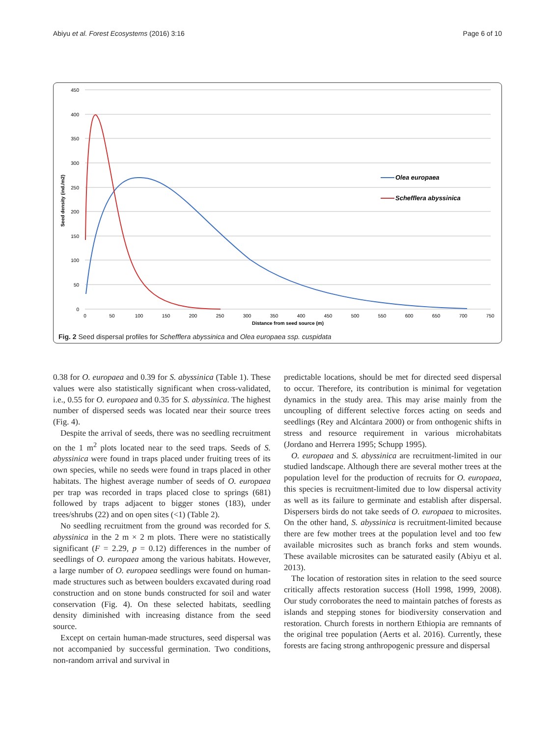Abiyu et al. Forest Ecosystems (2016) 3:16 Page 6 of 10
450
400
350
300
250
200
150
100
50
0
0
50
100
150
200
250
300
350
400
450
500
550
600
650
700
750
Distance from seed source (m)
Seed density (ind./m2)
Olea europaea
Schefflera abyssinica
Fig. 2 Seed dispersal profiles for Schefflera abyssinica and Olea europaea ssp. cuspidata
0.38 for O. europaea and 0.39 for S. abyssinica (Table 1). These values were also statistically significant when cross-validated, i.e., 0.55 for O. europaea and 0.35 for S. abyssinica. The highest number of dispersed seeds was located near their source trees (Fig. 4).
Despite the arrival of seeds, there was no seedling recruitment on the 1 m<sup>2</sup> plots located near to the seed traps. Seeds of S. abyssinica were found in traps placed under fruiting trees of its own species, while no seeds were found in traps placed in other habitats. The highest average number of seeds of O. europaea per trap was recorded in traps placed close to springs (681) followed by traps adjacent to bigger stones (183), under trees/shrubs (22) and on open sites (<1) (Table 2).
No seedling recruitment from the ground was recorded for S. abyssinica in the 2 m × 2 m plots. There were no statistically significant (F = 2.29, p = 0.12) differences in the number of seedlings of O. europaea among the various habitats. However, a large number of O. europaea seedlings were found on human-made structures such as between boulders excavated during road construction and on stone bunds constructed for soil and water conservation (Fig. 4). On these selected habitats, seedling density diminished with increasing distance from the seed source.
Except on certain human-made structures, seed dispersal was not accompanied by successful germination. Two conditions, non-random arrival and survival in
predictable locations, should be met for directed seed dispersal to occur. Therefore, its contribution is minimal for vegetation dynamics in the study area. This may arise mainly from the uncoupling of different selective forces acting on seeds and seedlings (Rey and Alcántara 2000) or from onthogenic shifts in stress and resource requirement in various microhabitats (Jordano and Herrera 1995; Schupp 1995).
O. europaea and S. abyssinica are recruitment-limited in our studied landscape. Although there are several mother trees at the population level for the production of recruits for O. europaea, this species is recruitment-limited due to low dispersal activity as well as its failure to germinate and establish after dispersal. Dispersers birds do not take seeds of O. europaea to microsites. On the other hand, S. abyssinica is recruitment-limited because there are few mother trees at the population level and too few available microsites such as branch forks and stem wounds. These available microsites can be saturated easily (Abiyu et al. 2013).
The location of restoration sites in relation to the seed source critically affects restoration success (Holl 1998, 1999, 2008). Our study corroborates the need to maintain patches of forests as islands and stepping stones for biodiversity conservation and restoration. Church forests in northern Ethiopia are remnants of the original tree population (Aerts et al. 2016). Currently, these forests are facing strong anthropogenic pressure and dispersal